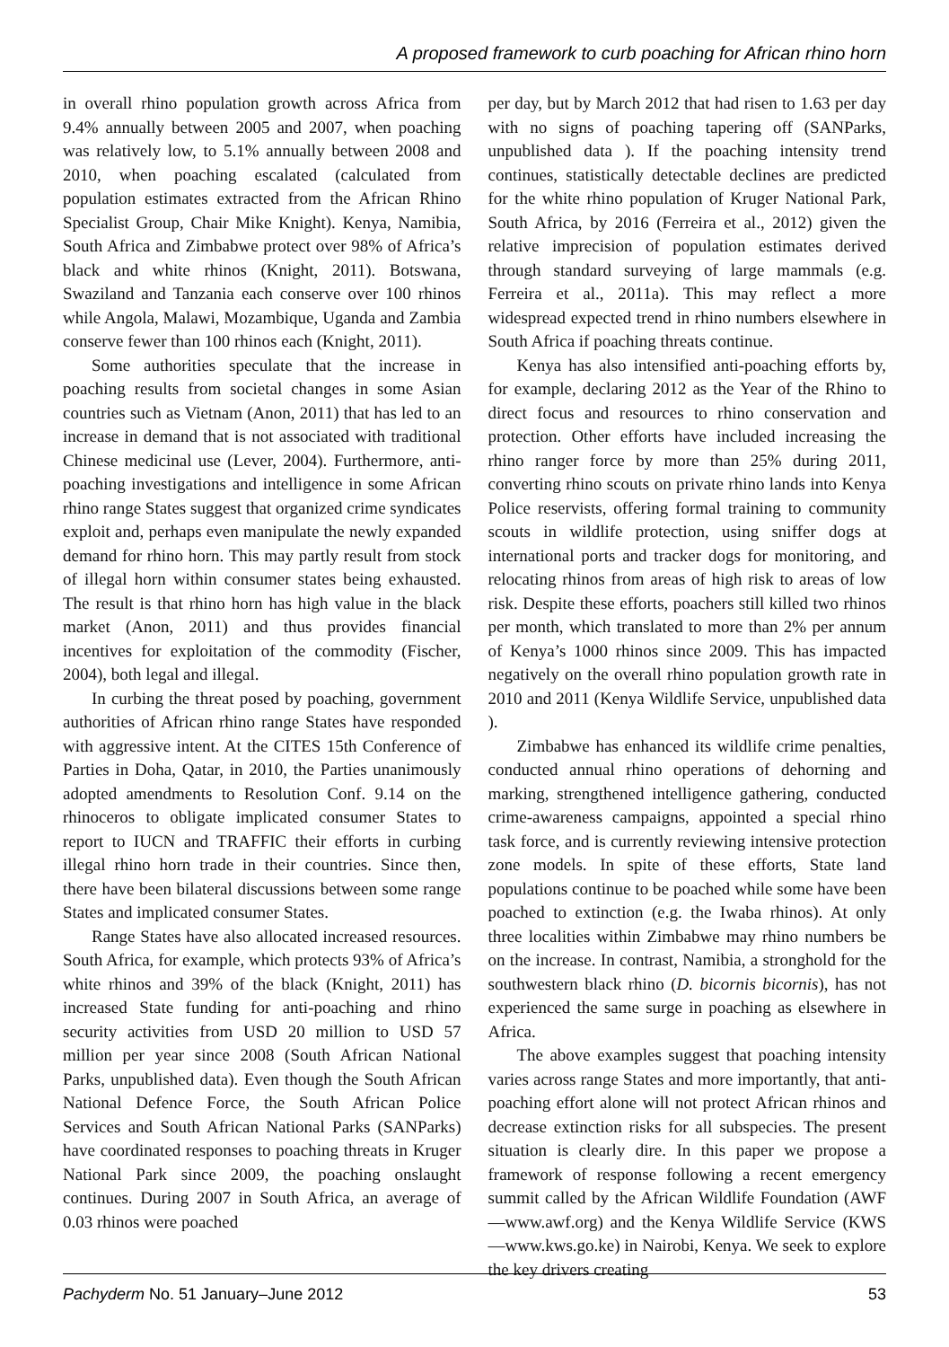A proposed framework to curb poaching for African rhino horn
in overall rhino population growth across Africa from 9.4% annually between 2005 and 2007, when poaching was relatively low, to 5.1% annually between 2008 and 2010, when poaching escalated (calculated from population estimates extracted from the African Rhino Specialist Group, Chair Mike Knight). Kenya, Namibia, South Africa and Zimbabwe protect over 98% of Africa’s black and white rhinos (Knight, 2011). Botswana, Swaziland and Tanzania each conserve over 100 rhinos while Angola, Malawi, Mozambique, Uganda and Zambia conserve fewer than 100 rhinos each (Knight, 2011).
Some authorities speculate that the increase in poaching results from societal changes in some Asian countries such as Vietnam (Anon, 2011) that has led to an increase in demand that is not associated with traditional Chinese medicinal use (Lever, 2004). Furthermore, anti-poaching investigations and intelligence in some African rhino range States suggest that organized crime syndicates exploit and, perhaps even manipulate the newly expanded demand for rhino horn. This may partly result from stock of illegal horn within consumer states being exhausted. The result is that rhino horn has high value in the black market (Anon, 2011) and thus provides financial incentives for exploitation of the commodity (Fischer, 2004), both legal and illegal.
In curbing the threat posed by poaching, government authorities of African rhino range States have responded with aggressive intent. At the CITES 15th Conference of Parties in Doha, Qatar, in 2010, the Parties unanimously adopted amendments to Resolution Conf. 9.14 on the rhinoceros to obligate implicated consumer States to report to IUCN and TRAFFIC their efforts in curbing illegal rhino horn trade in their countries. Since then, there have been bilateral discussions between some range States and implicated consumer States.
Range States have also allocated increased resources. South Africa, for example, which protects 93% of Africa’s white rhinos and 39% of the black (Knight, 2011) has increased State funding for anti-poaching and rhino security activities from USD 20 million to USD 57 million per year since 2008 (South African National Parks, unpublished data). Even though the South African National Defence Force, the South African Police Services and South African National Parks (SANParks) have coordinated responses to poaching threats in Kruger National Park since 2009, the poaching onslaught continues. During 2007 in South Africa, an average of 0.03 rhinos were poached
per day, but by March 2012 that had risen to 1.63 per day with no signs of poaching tapering off (SANParks, unpublished data ). If the poaching intensity trend continues, statistically detectable declines are predicted for the white rhino population of Kruger National Park, South Africa, by 2016 (Ferreira et al., 2012) given the relative imprecision of population estimates derived through standard surveying of large mammals (e.g. Ferreira et al., 2011a). This may reflect a more widespread expected trend in rhino numbers elsewhere in South Africa if poaching threats continue.
Kenya has also intensified anti-poaching efforts by, for example, declaring 2012 as the Year of the Rhino to direct focus and resources to rhino conservation and protection. Other efforts have included increasing the rhino ranger force by more than 25% during 2011, converting rhino scouts on private rhino lands into Kenya Police reservists, offering formal training to community scouts in wildlife protection, using sniffer dogs at international ports and tracker dogs for monitoring, and relocating rhinos from areas of high risk to areas of low risk. Despite these efforts, poachers still killed two rhinos per month, which translated to more than 2% per annum of Kenya’s 1000 rhinos since 2009. This has impacted negatively on the overall rhino population growth rate in 2010 and 2011 (Kenya Wildlife Service, unpublished data ).
Zimbabwe has enhanced its wildlife crime penalties, conducted annual rhino operations of dehorning and marking, strengthened intelligence gathering, conducted crime-awareness campaigns, appointed a special rhino task force, and is currently reviewing intensive protection zone models. In spite of these efforts, State land populations continue to be poached while some have been poached to extinction (e.g. the Iwaba rhinos). At only three localities within Zimbabwe may rhino numbers be on the increase. In contrast, Namibia, a stronghold for the southwestern black rhino (D. bicornis bicornis), has not experienced the same surge in poaching as elsewhere in Africa.
The above examples suggest that poaching intensity varies across range States and more importantly, that anti-poaching effort alone will not protect African rhinos and decrease extinction risks for all subspecies. The present situation is clearly dire. In this paper we propose a framework of response following a recent emergency summit called by the African Wildlife Foundation (AWF—www.awf.org) and the Kenya Wildlife Service (KWS—www.kws.go.ke) in Nairobi, Kenya. We seek to explore the key drivers creating
Pachyderm No. 51 January–June 2012 53